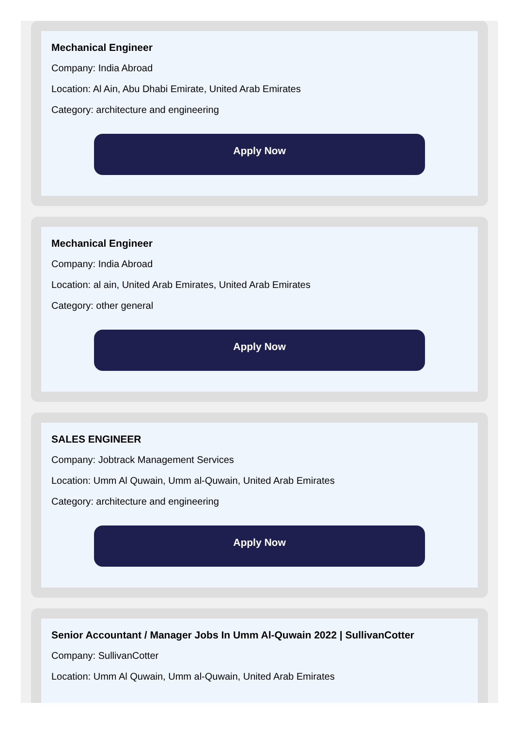Mechanical Engineer
Company: India Abroad
Location: Al Ain, Abu Dhabi Emirate, United Arab Emirates
Category: architecture and engineering
Apply Now
Mechanical Engineer
Company: India Abroad
Location: al ain, United Arab Emirates, United Arab Emirates
Category: other general
Apply Now
SALES ENGINEER
Company: Jobtrack Management Services
Location: Umm Al Quwain, Umm al-Quwain, United Arab Emirates
Category: architecture and engineering
Apply Now
Senior Accountant / Manager Jobs In Umm Al-Quwain 2022 | SullivanCotter
Company: SullivanCotter
Location: Umm Al Quwain, Umm al-Quwain, United Arab Emirates